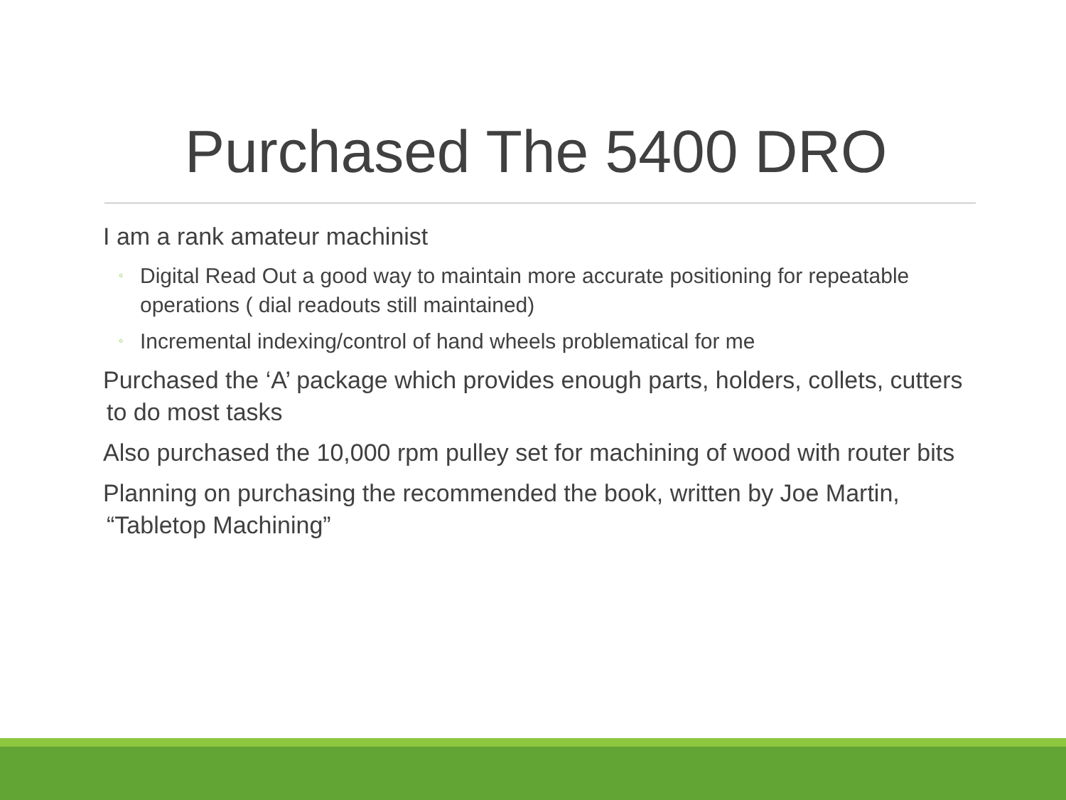Purchased The 5400 DRO
I am a rank amateur machinist
◦ Digital Read Out a good way to maintain more accurate positioning for repeatable operations ( dial readouts still maintained)
◦ Incremental indexing/control of hand wheels problematical for me
Purchased the ‘A’ package which provides enough parts, holders, collets, cutters to do most tasks
Also purchased the 10,000 rpm pulley set for machining of wood with router bits
Planning on purchasing the recommended the book, written by Joe Martin, “Tabletop Machining”